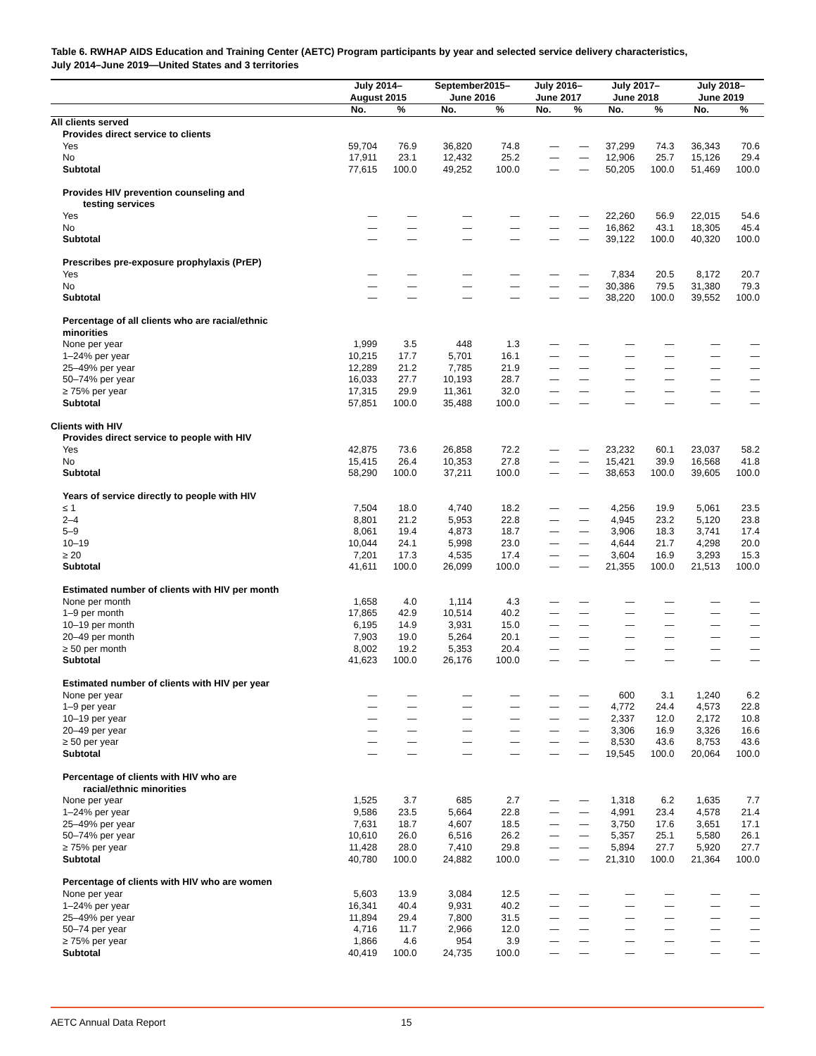Table 6. RWHAP AIDS Education and Training Center (AETC) Program participants by year and selected service delivery characteristics,
July 2014–June 2019—United States and 3 territories
| | July 2014– August 2015 | | September2015– June 2016 | | July 2016– June 2017 | | July 2017– June 2018 | | July 2018– June 2019 | |
| --- | --- | --- | --- | --- | --- | --- | --- | --- | --- | --- |
| | No. | % | No. | % | No. | % | No. | % | No. | % |
| All clients served | | | | | | | | | | |
| Provides direct service to clients | | | | | | | | | | |
| Yes | 59,704 | 76.9 | 36,820 | 74.8 | — | — | 37,299 | 74.3 | 36,343 | 70.6 |
| No | 17,911 | 23.1 | 12,432 | 25.2 | — | — | 12,906 | 25.7 | 15,126 | 29.4 |
| Subtotal | 77,615 | 100.0 | 49,252 | 100.0 | — | — | 50,205 | 100.0 | 51,469 | 100.0 |
| Provides HIV prevention counseling and testing services | | | | | | | | | | |
| Yes | — | — | — | — | — | — | 22,260 | 56.9 | 22,015 | 54.6 |
| No | — | — | — | — | — | — | 16,862 | 43.1 | 18,305 | 45.4 |
| Subtotal | — | — | — | — | — | — | 39,122 | 100.0 | 40,320 | 100.0 |
| Prescribes pre-exposure prophylaxis (PrEP) | | | | | | | | | | |
| Yes | — | — | — | — | — | — | 7,834 | 20.5 | 8,172 | 20.7 |
| No | — | — | — | — | — | — | 30,386 | 79.5 | 31,380 | 79.3 |
| Subtotal | — | — | — | — | — | — | 38,220 | 100.0 | 39,552 | 100.0 |
| Percentage of all clients who are racial/ethnic minorities | | | | | | | | | | |
| None per year | 1,999 | 3.5 | 448 | 1.3 | — | — | — | — | — | — |
| 1–24% per year | 10,215 | 17.7 | 5,701 | 16.1 | — | — | — | — | — | — |
| 25–49% per year | 12,289 | 21.2 | 7,785 | 21.9 | — | — | — | — | — | — |
| 50–74% per year | 16,033 | 27.7 | 10,193 | 28.7 | — | — | — | — | — | — |
| ≥ 75% per year | 17,315 | 29.9 | 11,361 | 32.0 | — | — | — | — | — | — |
| Subtotal | 57,851 | 100.0 | 35,488 | 100.0 | — | — | — | — | — | — |
| Clients with HIV | | | | | | | | | | |
| Provides direct service to people with HIV | | | | | | | | | | |
| Yes | 42,875 | 73.6 | 26,858 | 72.2 | — | — | 23,232 | 60.1 | 23,037 | 58.2 |
| No | 15,415 | 26.4 | 10,353 | 27.8 | — | — | 15,421 | 39.9 | 16,568 | 41.8 |
| Subtotal | 58,290 | 100.0 | 37,211 | 100.0 | — | — | 38,653 | 100.0 | 39,605 | 100.0 |
| Years of service directly to people with HIV | | | | | | | | | | |
| ≤ 1 | 7,504 | 18.0 | 4,740 | 18.2 | — | — | 4,256 | 19.9 | 5,061 | 23.5 |
| 2–4 | 8,801 | 21.2 | 5,953 | 22.8 | — | — | 4,945 | 23.2 | 5,120 | 23.8 |
| 5–9 | 8,061 | 19.4 | 4,873 | 18.7 | — | — | 3,906 | 18.3 | 3,741 | 17.4 |
| 10–19 | 10,044 | 24.1 | 5,998 | 23.0 | — | — | 4,644 | 21.7 | 4,298 | 20.0 |
| ≥ 20 | 7,201 | 17.3 | 4,535 | 17.4 | — | — | 3,604 | 16.9 | 3,293 | 15.3 |
| Subtotal | 41,611 | 100.0 | 26,099 | 100.0 | — | — | 21,355 | 100.0 | 21,513 | 100.0 |
| Estimated number of clients with HIV per month | | | | | | | | | | |
| None per month | 1,658 | 4.0 | 1,114 | 4.3 | — | — | — | — | — | — |
| 1–9 per month | 17,865 | 42.9 | 10,514 | 40.2 | — | — | — | — | — | — |
| 10–19 per month | 6,195 | 14.9 | 3,931 | 15.0 | — | — | — | — | — | — |
| 20–49 per month | 7,903 | 19.0 | 5,264 | 20.1 | — | — | — | — | — | — |
| ≥ 50 per month | 8,002 | 19.2 | 5,353 | 20.4 | — | — | — | — | — | — |
| Subtotal | 41,623 | 100.0 | 26,176 | 100.0 | — | — | — | — | — | — |
| Estimated number of clients with HIV per year | | | | | | | | | | |
| None per year | — | — | — | — | — | — | 600 | 3.1 | 1,240 | 6.2 |
| 1–9 per year | — | — | — | — | — | — | 4,772 | 24.4 | 4,573 | 22.8 |
| 10–19 per year | — | — | — | — | — | — | 2,337 | 12.0 | 2,172 | 10.8 |
| 20–49 per year | — | — | — | — | — | — | 3,306 | 16.9 | 3,326 | 16.6 |
| ≥ 50 per year | — | — | — | — | — | — | 8,530 | 43.6 | 8,753 | 43.6 |
| Subtotal | — | — | — | — | — | — | 19,545 | 100.0 | 20,064 | 100.0 |
| Percentage of clients with HIV who are racial/ethnic minorities | | | | | | | | | | |
| None per year | 1,525 | 3.7 | 685 | 2.7 | — | — | 1,318 | 6.2 | 1,635 | 7.7 |
| 1–24% per year | 9,586 | 23.5 | 5,664 | 22.8 | — | — | 4,991 | 23.4 | 4,578 | 21.4 |
| 25–49% per year | 7,631 | 18.7 | 4,607 | 18.5 | — | — | 3,750 | 17.6 | 3,651 | 17.1 |
| 50–74% per year | 10,610 | 26.0 | 6,516 | 26.2 | — | — | 5,357 | 25.1 | 5,580 | 26.1 |
| ≥ 75% per year | 11,428 | 28.0 | 7,410 | 29.8 | — | — | 5,894 | 27.7 | 5,920 | 27.7 |
| Subtotal | 40,780 | 100.0 | 24,882 | 100.0 | — | — | 21,310 | 100.0 | 21,364 | 100.0 |
| Percentage of clients with HIV who are women | | | | | | | | | | |
| None per year | 5,603 | 13.9 | 3,084 | 12.5 | — | — | — | — | — | — |
| 1–24% per year | 16,341 | 40.4 | 9,931 | 40.2 | — | — | — | — | — | — |
| 25–49% per year | 11,894 | 29.4 | 7,800 | 31.5 | — | — | — | — | — | — |
| 50–74 per year | 4,716 | 11.7 | 2,966 | 12.0 | — | — | — | — | — | — |
| ≥ 75% per year | 1,866 | 4.6 | 954 | 3.9 | — | — | — | — | — | — |
| Subtotal | 40,419 | 100.0 | 24,735 | 100.0 | — | — | — | — | — | — |
AETC Annual Data Report 15